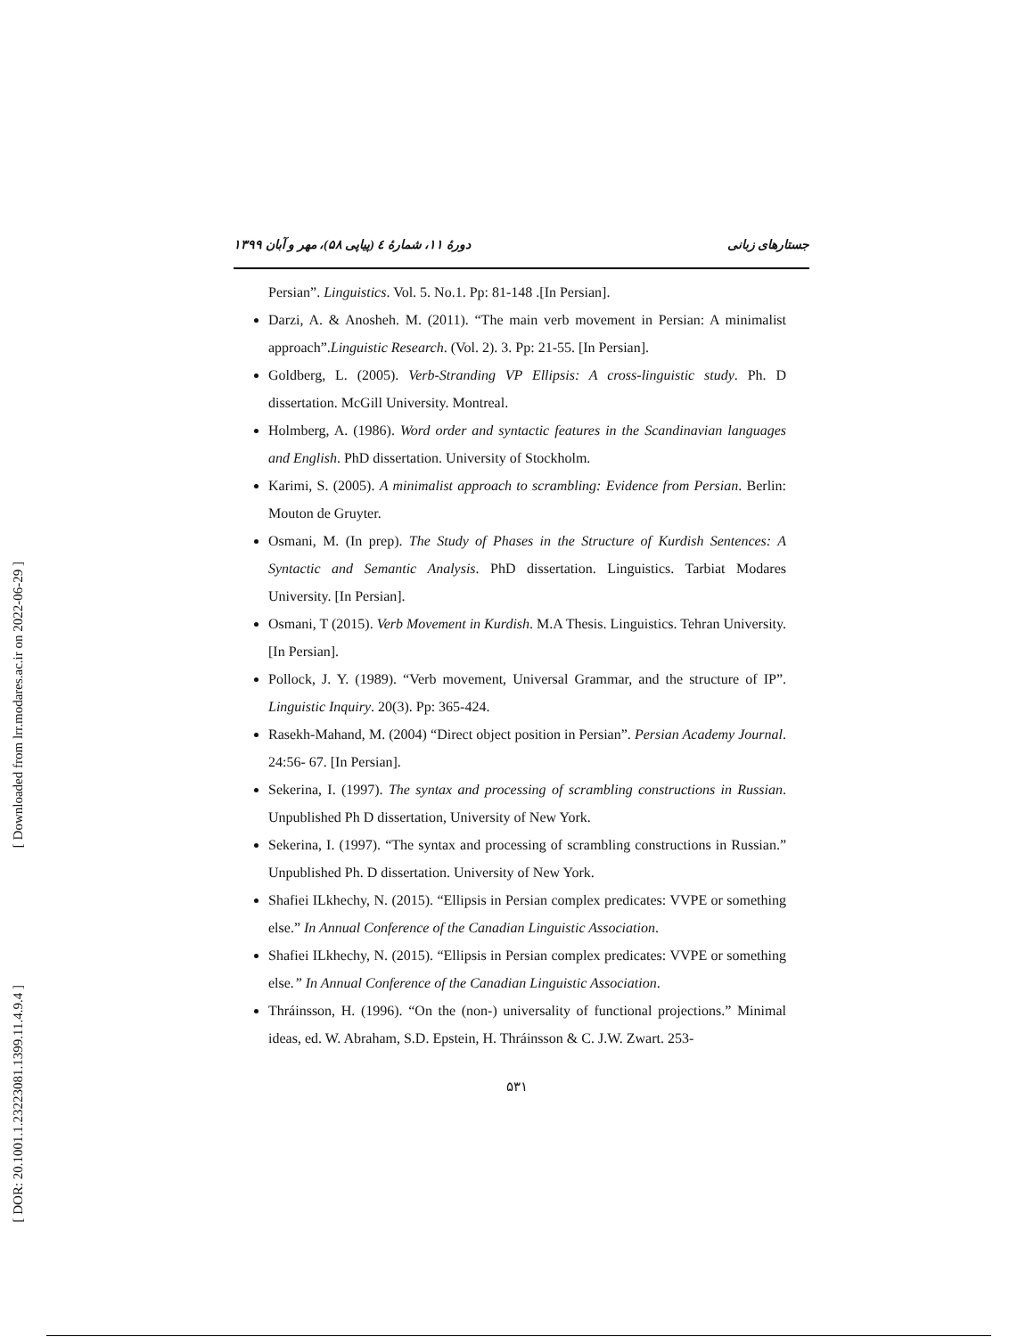[ Downloaded from lrr.modares.ac.ir on 2022-06-29 ]
[ DOR: 20.1001.1.23223081.1399.11.4.9.4 ]
جستارهای زبانی دورهٔ ۱۱، شمارهٔ ٤ (پیاپی ۵۸)، مهر و آبان ۱۳۹۹
Persian”. Linguistics. Vol. 5. No.1. Pp: 81-148 .[In Persian].
Darzi, A. & Anosheh. M. (2011). “The main verb movement in Persian: A minimalist approach”.Linguistic Research. (Vol. 2). 3. Pp: 21-55. [In Persian].
Goldberg, L. (2005). Verb-Stranding VP Ellipsis: A cross-linguistic study. Ph. D dissertation. McGill University. Montreal.
Holmberg, A. (1986). Word order and syntactic features in the Scandinavian languages and English. PhD dissertation. University of Stockholm.
Karimi, S. (2005). A minimalist approach to scrambling: Evidence from Persian. Berlin: Mouton de Gruyter.
Osmani, M. (In prep). The Study of Phases in the Structure of Kurdish Sentences: A Syntactic and Semantic Analysis. PhD dissertation. Linguistics. Tarbiat Modares University. [In Persian].
Osmani, T (2015). Verb Movement in Kurdish. M.A Thesis. Linguistics. Tehran University. [In Persian].
Pollock, J. Y. (1989). “Verb movement, Universal Grammar, and the structure of IP”. Linguistic Inquiry. 20(3). Pp: 365-424.
Rasekh-Mahand, M. (2004) “Direct object position in Persian”. Persian Academy Journal. 24:56- 67. [In Persian].
Sekerina, I. (1997). The syntax and processing of scrambling constructions in Russian. Unpublished Ph D dissertation, University of New York.
Sekerina, I. (1997). “The syntax and processing of scrambling constructions in Russian.” Unpublished Ph. D dissertation. University of New York.
Shafiei ILkhechy, N. (2015). “Ellipsis in Persian complex predicates: VVPE or something else.” In Annual Conference of the Canadian Linguistic Association.
Shafiei ILkhechy, N. (2015). “Ellipsis in Persian complex predicates: VVPE or something else.” In Annual Conference of the Canadian Linguistic Association.
Thráinsson, H. (1996). “On the (non-) universality of functional projections.” Minimal ideas, ed. W. Abraham, S.D. Epstein, H. Thráinsson & C. J.W. Zwart. 253-
۵۳۱